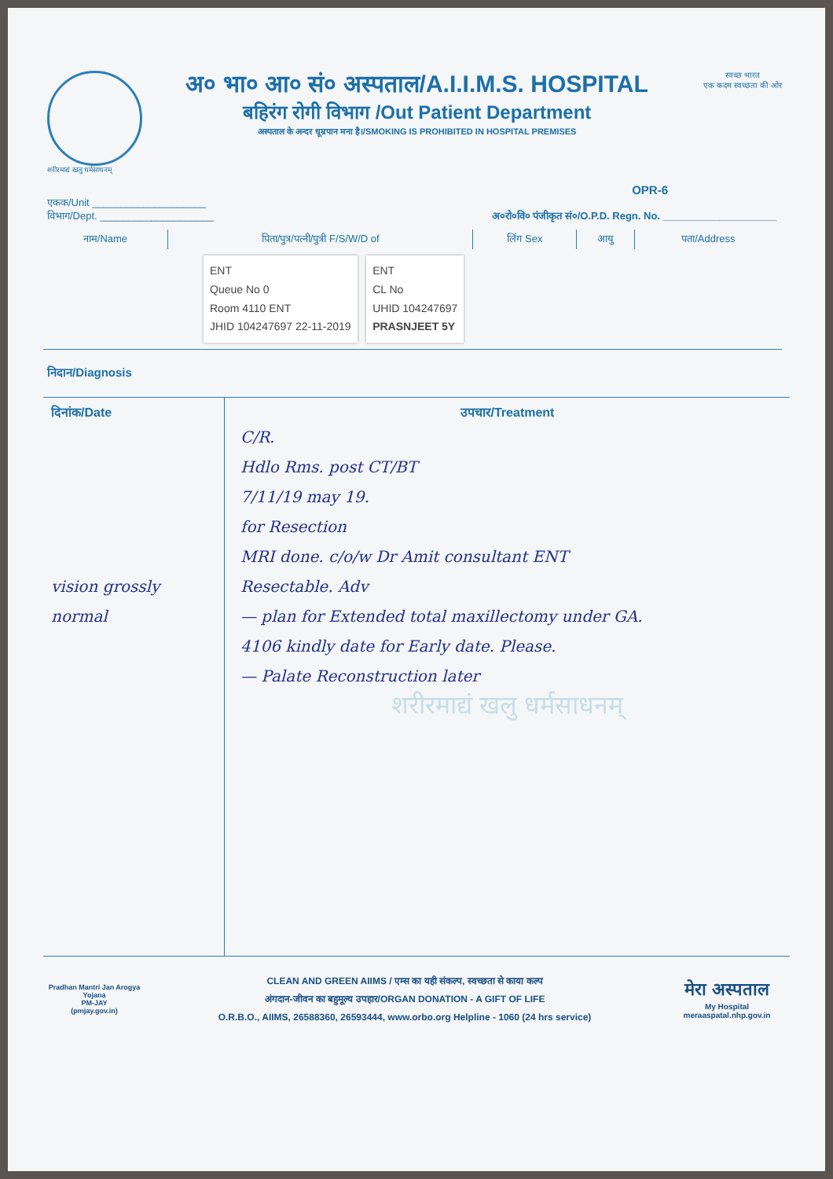शरीरमाद्यं खलु धर्मसाधनम्
अ० भा० आ० सं० अस्पताल/A.I.I.M.S. HOSPITAL
बहिरंग रोगी विभाग /Out Patient Department
अस्पताल के अन्दर धूम्रपान मना है।/SMOKING IS PROHIBITED IN HOSPITAL PREMISES
स्वच्छ भारत
एक कदम स्वच्छता की ओर
OPR-6
एकक/Unit ____________________
विभाग/Dept. ____________________ अ०रो०वि० पंजीकृत सं०/O.P.D. Regn. No. ____________________
| नाम/Name | पिता/पुत्र/पत्नी/पुत्री F/S/W/D of | लिंग Sex | आयु | पता/Address |
| --- | --- | --- | --- | --- |
| ENT Queue No 0 Room 4110 ENT JHID 104247697 22-11-2019 ENT CL No UHID 104247697 PRASNJEET 5Y | | | | |
निदान/Diagnosis
दिनांक/Date
vision grossly normal
उपचार/Treatment
C/R.
Hdlo Rms. post CT/BT
7/11/19 may 19.
for Resection
MRI done. c/o/w Dr Amit consultant ENT
Resectable. Adv
— plan for Extended total maxillectomy under GA.
4106 kindly date for Early date. Please.
— Palate Reconstruction later
शरीरमाद्यं खलु धर्मसाधनम्
Pradhan Mantri Jan Arogya Yojana
PM-JAY
(pmjay.gov.in)
CLEAN AND GREEN AIIMS / एम्स का यही संकल्प, स्वच्छता से काया कल्प
अंगदान-जीवन का बहुमूल्य उपहार/ORGAN DONATION - A GIFT OF LIFE
O.R.B.O., AIIMS, 26588360, 26593444, www.orbo.org Helpline - 1060 (24 hrs service)
मेरा अस्पताल
My Hospital
meraaspatal.nhp.gov.in